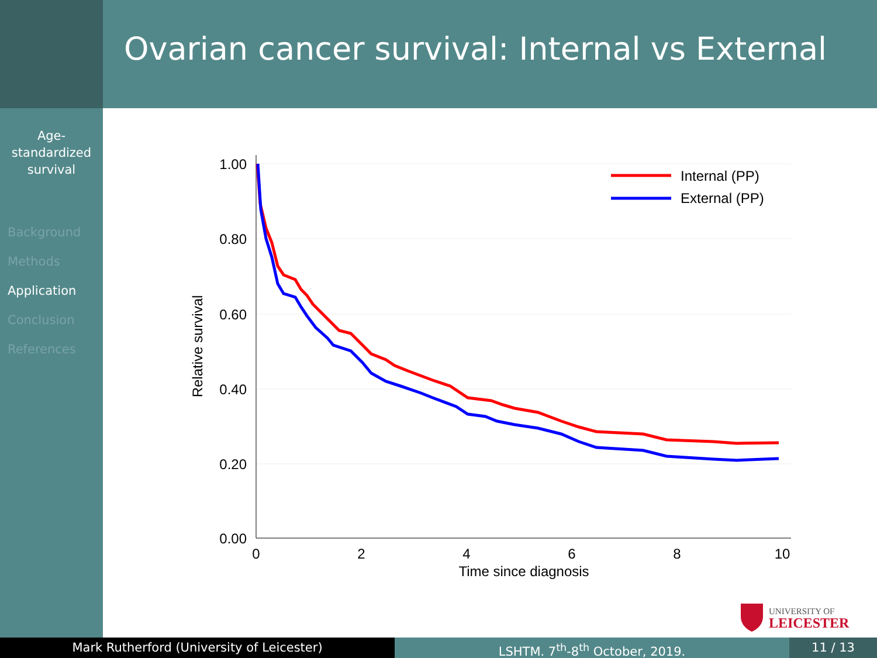Ovarian cancer survival: Internal vs External
Age-
standardized
survival
Background
Methods
Application
Conclusion
References
1.00
0.80
0.60
0.40
0.20
0.00
0
2
4
6
8
10
Time since diagnosis
Relative survival
Internal (PP)
External (PP)
UNIVERSITY OF
LEICESTER
Mark Rutherford (University of Leicester) LSHTM. 7<sup>th</sup>-8<sup>th</sup> October, 2019. 11 / 13